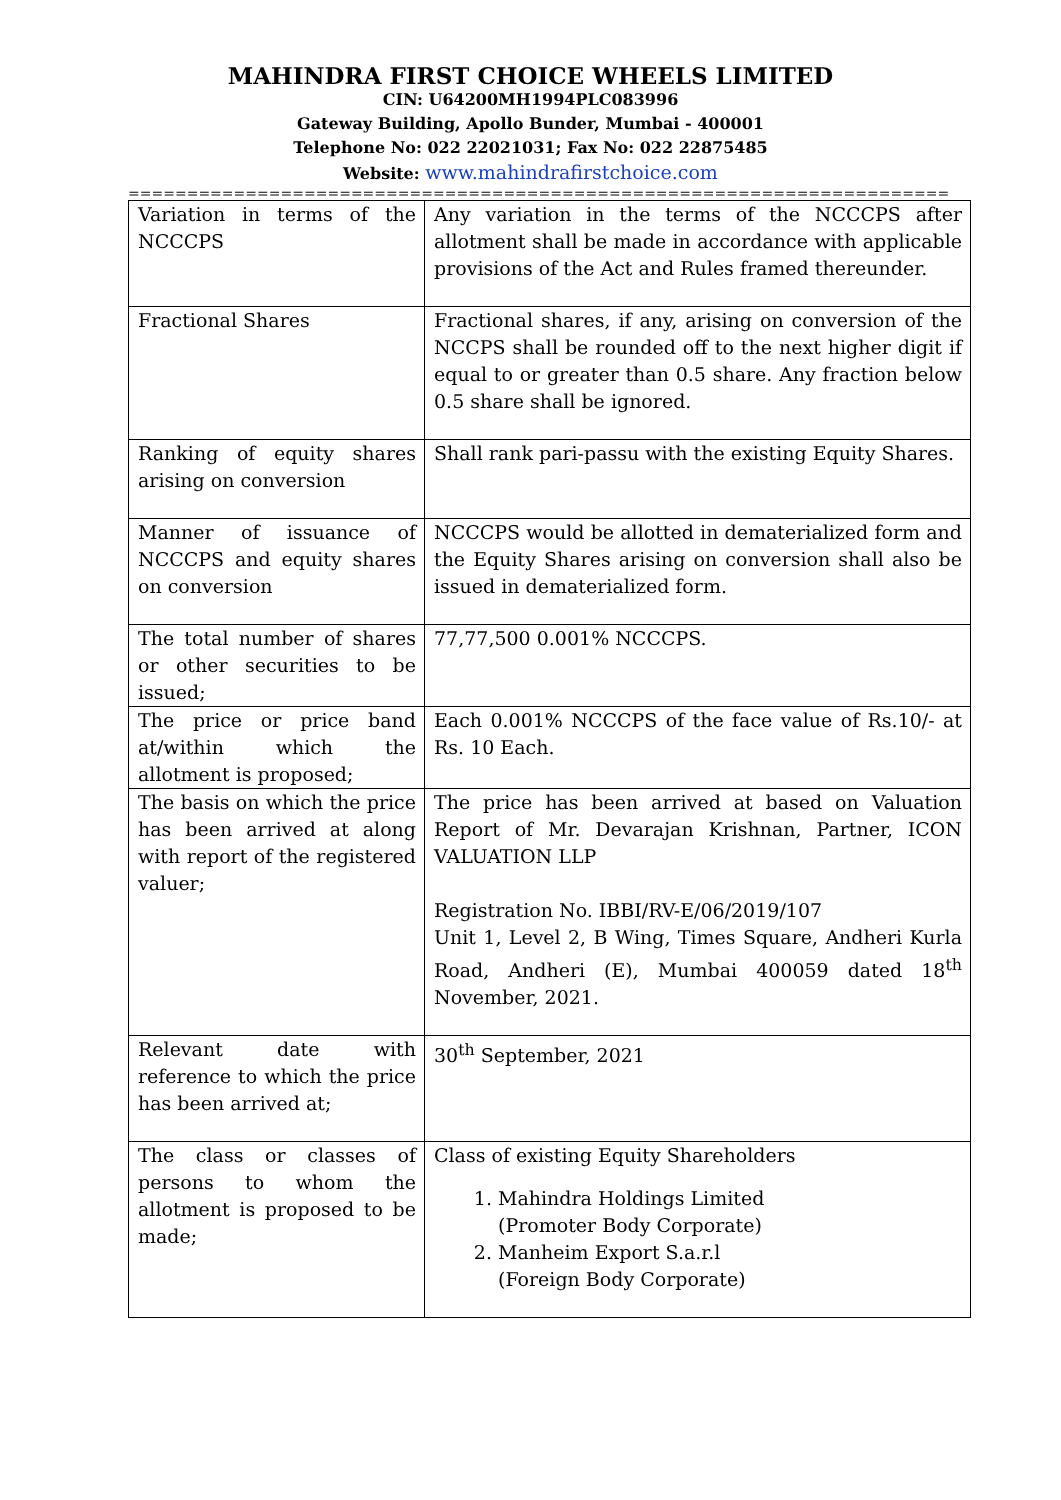MAHINDRA FIRST CHOICE WHEELS LIMITED
CIN: U64200MH1994PLC083996
Gateway Building, Apollo Bunder, Mumbai - 400001
Telephone No: 022 22021031; Fax No: 022 22875485
Website: www.mahindrafirstchoice.com
======================================================================
| Variation in terms of the NCCCPS | Any variation in the terms of the NCCCPS after allotment shall be made in accordance with applicable provisions of the Act and Rules framed thereunder. |
| Fractional Shares | Fractional shares, if any, arising on conversion of the NCCPS shall be rounded off to the next higher digit if equal to or greater than 0.5 share. Any fraction below 0.5 share shall be ignored. |
| Ranking of equity shares arising on conversion | Shall rank pari-passu with the existing Equity Shares. |
| Manner of issuance of NCCCPS and equity shares on conversion | NCCCPS would be allotted in dematerialized form and the Equity Shares arising on conversion shall also be issued in dematerialized form. |
| The total number of shares or other securities to be issued; | 77,77,500 0.001% NCCCPS. |
| The price or price band at/within which the allotment is proposed; | Each 0.001% NCCCPS of the face value of Rs.10/- at Rs. 10 Each. |
| The basis on which the price has been arrived at along with report of the registered valuer; | The price has been arrived at based on Valuation Report of Mr. Devarajan Krishnan, Partner, ICON VALUATION LLP Registration No. IBBI/RV-E/06/2019/107 Unit 1, Level 2, B Wing, Times Square, Andheri Kurla Road, Andheri (E), Mumbai 400059 dated 18<sup>th</sup> November, 2021. |
| Relevant date with reference to which the price has been arrived at; | 30<sup>th</sup> September, 2021 |
| The class or classes of persons to whom the allotment is proposed to be made; | Class of existing Equity Shareholders 1. Mahindra Holdings Limited (Promoter Body Corporate) 2. Manheim Export S.a.r.l (Foreign Body Corporate) |